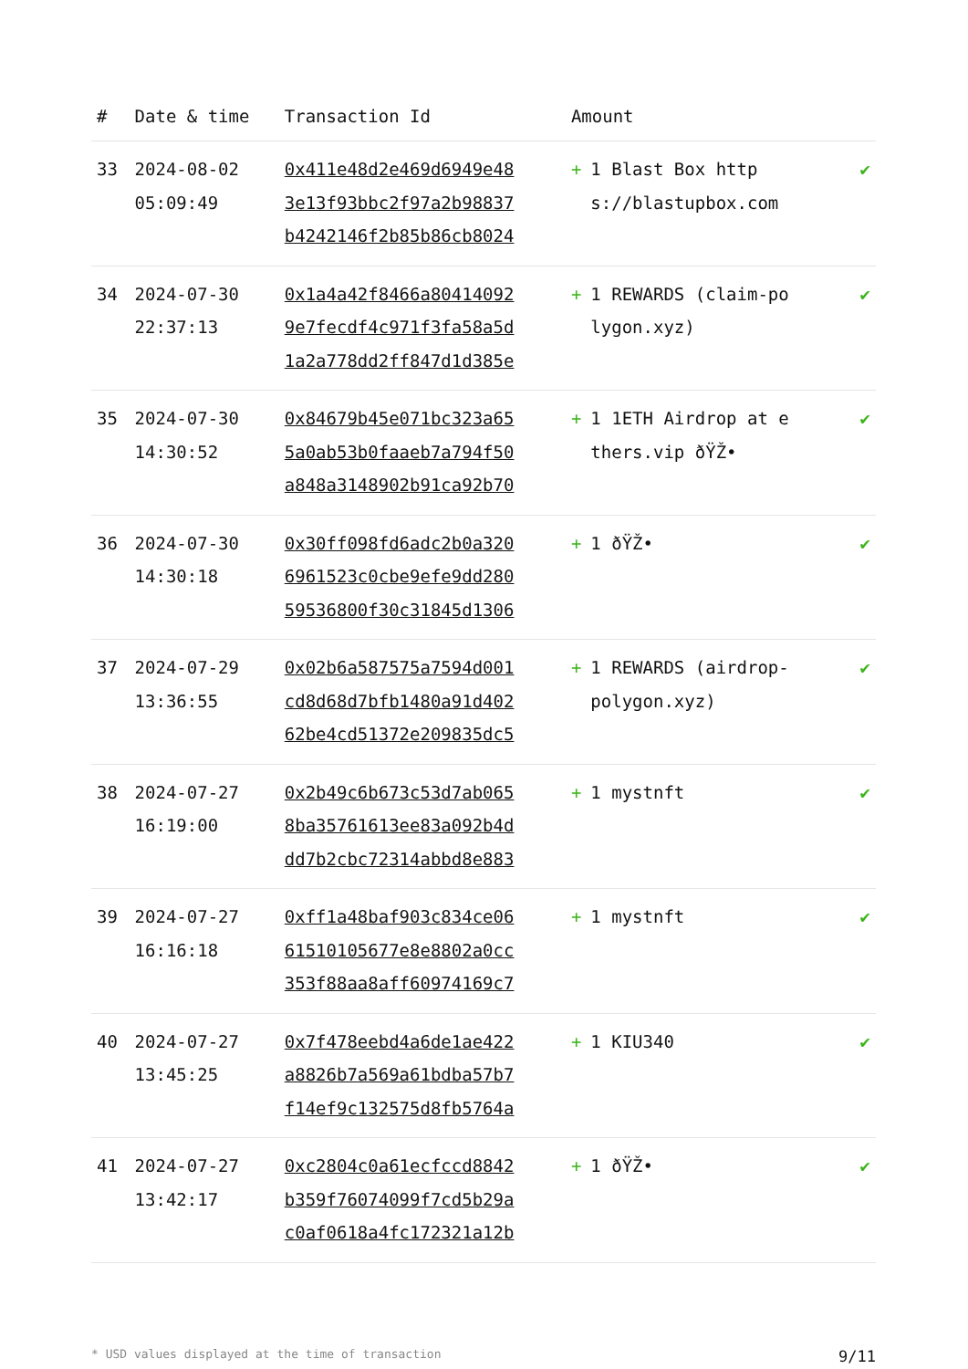| # | Date & time | Transaction Id | Amount | |
| --- | --- | --- | --- | --- |
| 33 | 2024-08-02 05:09:49 | 0x411e48d2e469d6949e48 3e13f93bbc2f97a2b98837 b4242146f2b85b86cb8024 | + 1 Blast Box https://blastupbox.com | ✔ |
| 34 | 2024-07-30 22:37:13 | 0x1a4a42f8466a80414092 9e7fecdf4c971f3fa58a5d 1a2a778dd2ff847d1d385e | + 1 REWARDS (claim-polygon.xyz) | ✔ |
| 35 | 2024-07-30 14:30:52 | 0x84679b45e071bc323a65 5a0ab53b0faaeb7a794f50 a848a3148902b91ca92b70 | + 1 1ETH Airdrop at ethers.vip ðŸŽ• | ✔ |
| 36 | 2024-07-30 14:30:18 | 0x30ff098fd6adc2b0a320 6961523c0cbe9efe9dd280 59536800f30c31845d1306 | + 1 ðŸŽ• | ✔ |
| 37 | 2024-07-29 13:36:55 | 0x02b6a587575a7594d001 cd8d68d7bfb1480a91d402 62be4cd51372e209835dc5 | + 1 REWARDS (airdrop-polygon.xyz) | ✔ |
| 38 | 2024-07-27 16:19:00 | 0x2b49c6b673c53d7ab065 8ba35761613ee83a092b4d dd7b2cbc72314abbd8e883 | + 1 mystnft | ✔ |
| 39 | 2024-07-27 16:16:18 | 0xff1a48baf903c834ce06 61510105677e8e8802a0cc 353f88aa8aff60974169c7 | + 1 mystnft | ✔ |
| 40 | 2024-07-27 13:45:25 | 0x7f478eebd4a6de1ae422 a8826b7a569a61bdba57b7 f14ef9c132575d8fb5764a | + 1 KIU340 | ✔ |
| 41 | 2024-07-27 13:42:17 | 0xc2804c0a61ecfccd8842 b359f76074099f7cd5b29a c0af0618a4fc172321a12b | + 1 ðŸŽ• | ✔ |
* USD values displayed at the time of transaction 9/11